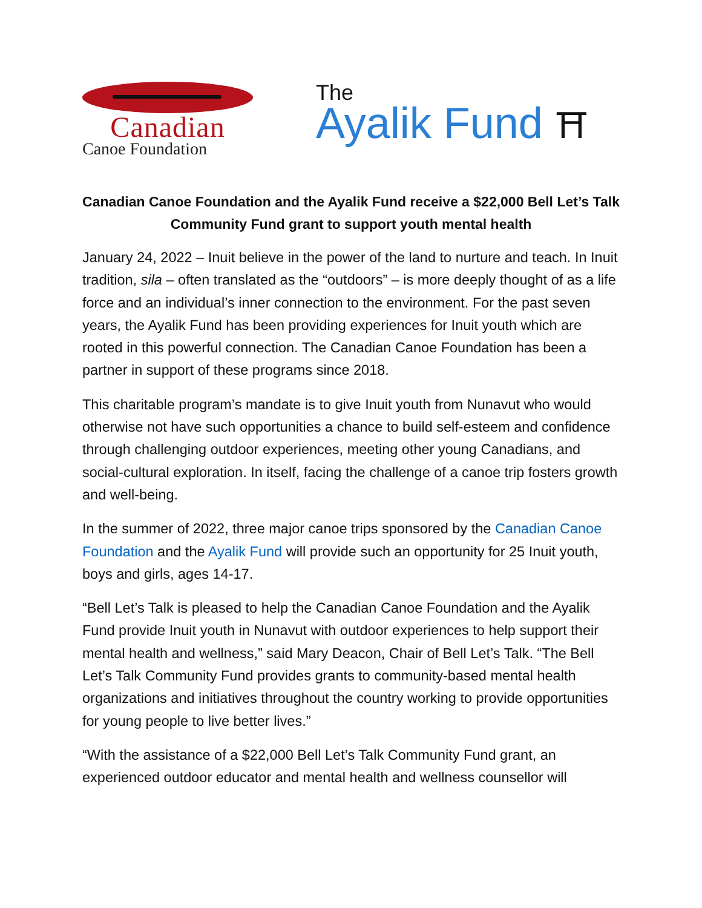Canadian
Canoe Foundation
The
Ayalik Fund ⛩
Canadian Canoe Foundation and the Ayalik Fund receive a $22,000 Bell Let’s Talk Community Fund grant to support youth mental health
January 24, 2022 – Inuit believe in the power of the land to nurture and teach. In Inuit tradition, sila – often translated as the “outdoors” – is more deeply thought of as a life force and an individual’s inner connection to the environment. For the past seven years, the Ayalik Fund has been providing experiences for Inuit youth which are rooted in this powerful connection. The Canadian Canoe Foundation has been a partner in support of these programs since 2018.
This charitable program’s mandate is to give Inuit youth from Nunavut who would otherwise not have such opportunities a chance to build self-esteem and confidence through challenging outdoor experiences, meeting other young Canadians, and social-cultural exploration. In itself, facing the challenge of a canoe trip fosters growth and well-being.
In the summer of 2022, three major canoe trips sponsored by the Canadian Canoe Foundation and the Ayalik Fund will provide such an opportunity for 25 Inuit youth, boys and girls, ages 14-17.
“Bell Let’s Talk is pleased to help the Canadian Canoe Foundation and the Ayalik Fund provide Inuit youth in Nunavut with outdoor experiences to help support their mental health and wellness,” said Mary Deacon, Chair of Bell Let’s Talk. “The Bell Let’s Talk Community Fund provides grants to community-based mental health organizations and initiatives throughout the country working to provide opportunities for young people to live better lives.”
“With the assistance of a $22,000 Bell Let’s Talk Community Fund grant, an experienced outdoor educator and mental health and wellness counsellor will